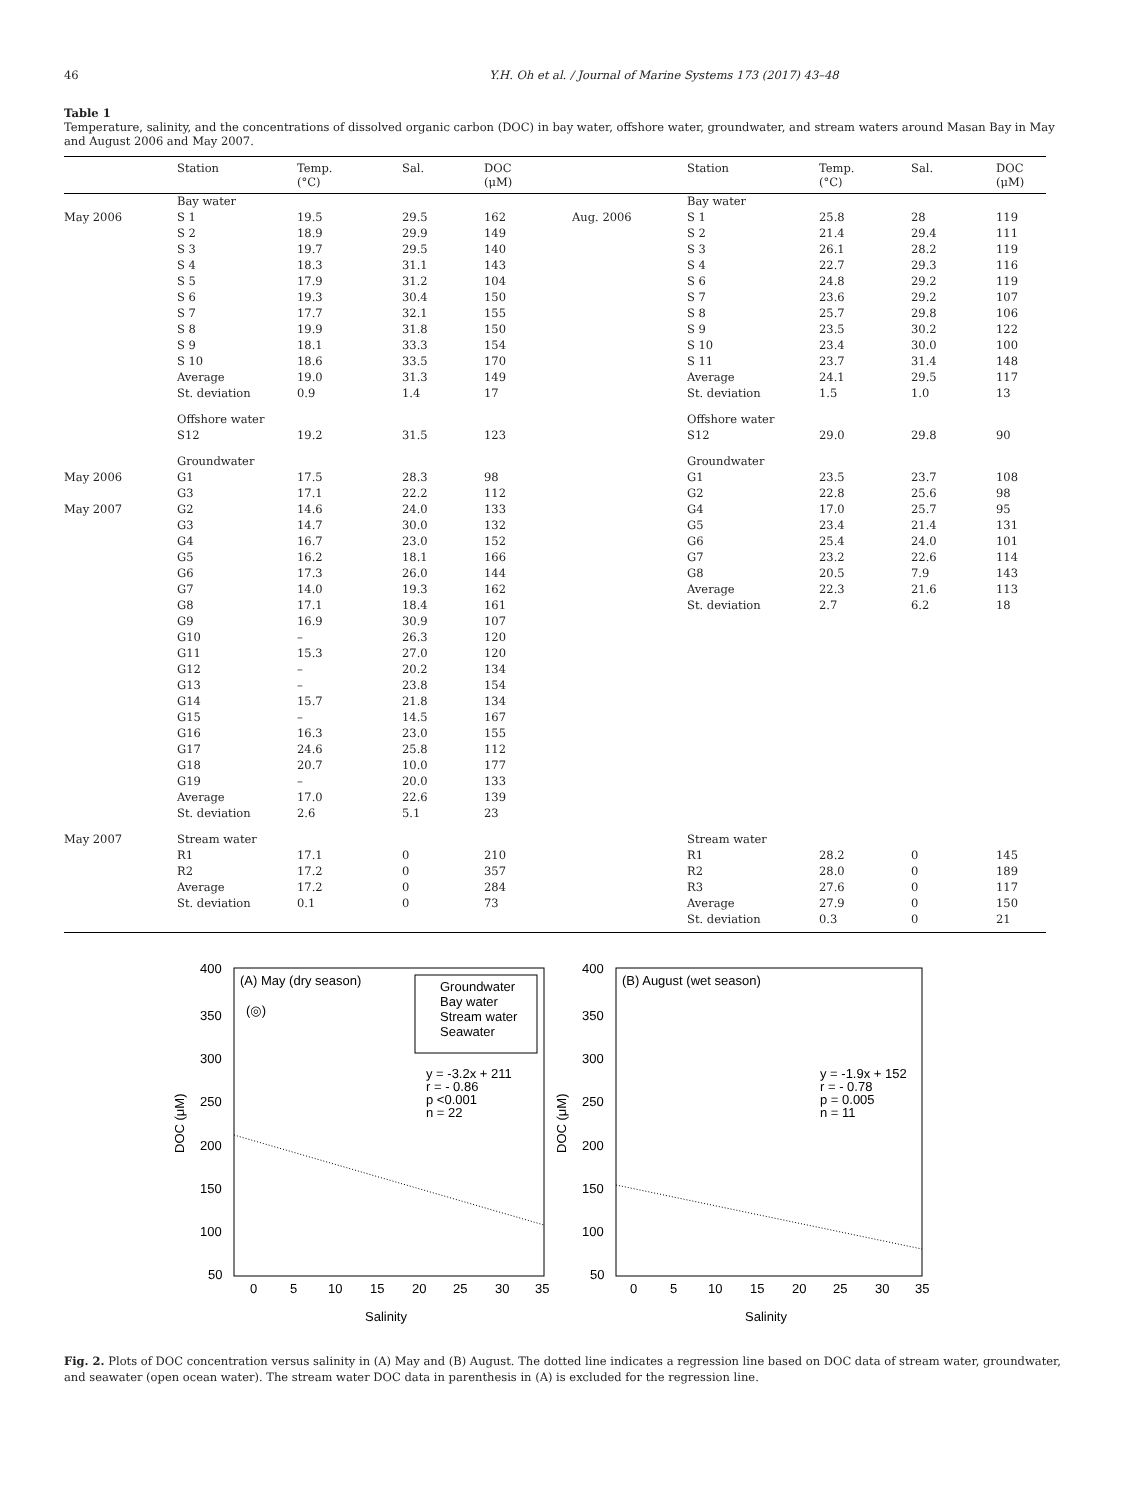46 Y.H. Oh et al. / Journal of Marine Systems 173 (2017) 43–48
Table 1
Temperature, salinity, and the concentrations of dissolved organic carbon (DOC) in bay water, offshore water, groundwater, and stream waters around Masan Bay in May and August 2006 and May 2007.
| | Station | Temp. (°C) | Sal. | DOC (μM) | | Station | Temp. (°C) | Sal. | DOC (μM) |
| --- | --- | --- | --- | --- | --- | --- | --- | --- | --- |
| | Bay water | | | | | Bay water | | | |
| May 2006 | S 1 | 19.5 | 29.5 | 162 | Aug. 2006 | S 1 | 25.8 | 28 | 119 |
| | S 2 | 18.9 | 29.9 | 149 | | S 2 | 21.4 | 29.4 | 111 |
| | S 3 | 19.7 | 29.5 | 140 | | S 3 | 26.1 | 28.2 | 119 |
| | S 4 | 18.3 | 31.1 | 143 | | S 4 | 22.7 | 29.3 | 116 |
| | S 5 | 17.9 | 31.2 | 104 | | S 6 | 24.8 | 29.2 | 119 |
| | S 6 | 19.3 | 30.4 | 150 | | S 7 | 23.6 | 29.2 | 107 |
| | S 7 | 17.7 | 32.1 | 155 | | S 8 | 25.7 | 29.8 | 106 |
| | S 8 | 19.9 | 31.8 | 150 | | S 9 | 23.5 | 30.2 | 122 |
| | S 9 | 18.1 | 33.3 | 154 | | S 10 | 23.4 | 30.0 | 100 |
| | S 10 | 18.6 | 33.5 | 170 | | S 11 | 23.7 | 31.4 | 148 |
| | Average | 19.0 | 31.3 | 149 | | Average | 24.1 | 29.5 | 117 |
| | St. deviation | 0.9 | 1.4 | 17 | | St. deviation | 1.5 | 1.0 | 13 |
| | Offshore water | | | | | Offshore water | | | |
| | S12 | 19.2 | 31.5 | 123 | | S12 | 29.0 | 29.8 | 90 |
| | Groundwater | | | | | Groundwater | | | |
| May 2006 | G1 | 17.5 | 28.3 | 98 | | G1 | 23.5 | 23.7 | 108 |
| | G3 | 17.1 | 22.2 | 112 | | G2 | 22.8 | 25.6 | 98 |
| May 2007 | G2 | 14.6 | 24.0 | 133 | | G4 | 17.0 | 25.7 | 95 |
| | G3 | 14.7 | 30.0 | 132 | | G5 | 23.4 | 21.4 | 131 |
| | G4 | 16.7 | 23.0 | 152 | | G6 | 25.4 | 24.0 | 101 |
| | G5 | 16.2 | 18.1 | 166 | | G7 | 23.2 | 22.6 | 114 |
| | G6 | 17.3 | 26.0 | 144 | | G8 | 20.5 | 7.9 | 143 |
| | G7 | 14.0 | 19.3 | 162 | | Average | 22.3 | 21.6 | 113 |
| | G8 | 17.1 | 18.4 | 161 | | St. deviation | 2.7 | 6.2 | 18 |
| | G9 | 16.9 | 30.9 | 107 | | | | | |
| | G10 | – | 26.3 | 120 | | | | | |
| | G11 | 15.3 | 27.0 | 120 | | | | | |
| | G12 | – | 20.2 | 134 | | | | | |
| | G13 | – | 23.8 | 154 | | | | | |
| | G14 | 15.7 | 21.8 | 134 | | | | | |
| | G15 | – | 14.5 | 167 | | | | | |
| | G16 | 16.3 | 23.0 | 155 | | | | | |
| | G17 | 24.6 | 25.8 | 112 | | | | | |
| | G18 | 20.7 | 10.0 | 177 | | | | | |
| | G19 | – | 20.0 | 133 | | | | | |
| | Average | 17.0 | 22.6 | 139 | | | | | |
| | St. deviation | 2.6 | 5.1 | 23 | | | | | |
| May 2007 | Stream water | | | | | Stream water | | | |
| | R1 | 17.1 | 0 | 210 | | R1 | 28.2 | 0 | 145 |
| | R2 | 17.2 | 0 | 357 | | R2 | 28.0 | 0 | 189 |
| | Average | 17.2 | 0 | 284 | | R3 | 27.6 | 0 | 117 |
| | St. deviation | 0.1 | 0 | 73 | | Average | 27.9 | 0 | 150 |
| | | | | | | St. deviation | 0.3 | 0 | 21 |
DOC (μM)
400
350
300
250
200
150
100
50
(A) May (dry season)
(◎)
Groundwater
Bay water
Stream water
Seawater
y = -3.2x + 211
r = - 0.86
p <0.001
n = 22
0
5
10
15
20
25
30
35
Salinity
DOC (μM)
400
350
300
250
200
150
100
50
(B) August (wet season)
y = -1.9x + 152
r = - 0.78
p = 0.005
n = 11
0
5
10
15
20
25
30
35
Salinity
Fig. 2. Plots of DOC concentration versus salinity in (A) May and (B) August. The dotted line indicates a regression line based on DOC data of stream water, groundwater, and seawater (open ocean water). The stream water DOC data in parenthesis in (A) is excluded for the regression line.